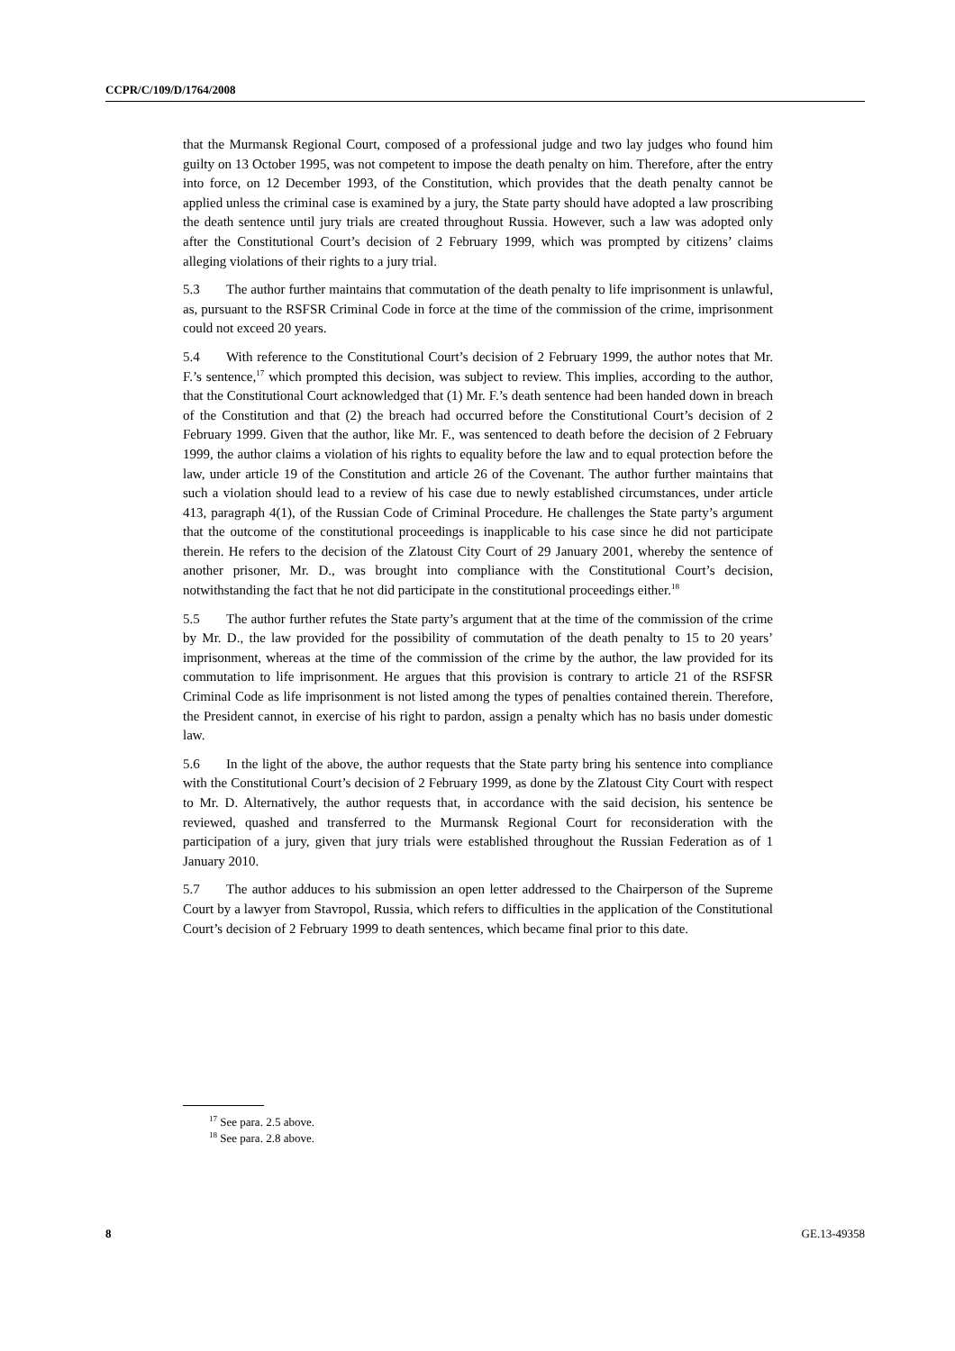CCPR/C/109/D/1764/2008
that the Murmansk Regional Court, composed of a professional judge and two lay judges who found him guilty on 13 October 1995, was not competent to impose the death penalty on him. Therefore, after the entry into force, on 12 December 1993, of the Constitution, which provides that the death penalty cannot be applied unless the criminal case is examined by a jury, the State party should have adopted a law proscribing the death sentence until jury trials are created throughout Russia. However, such a law was adopted only after the Constitutional Court’s decision of 2 February 1999, which was prompted by citizens’ claims alleging violations of their rights to a jury trial.
5.3 The author further maintains that commutation of the death penalty to life imprisonment is unlawful, as, pursuant to the RSFSR Criminal Code in force at the time of the commission of the crime, imprisonment could not exceed 20 years.
5.4 With reference to the Constitutional Court’s decision of 2 February 1999, the author notes that Mr. F.’s sentence,<sup>17</sup> which prompted this decision, was subject to review. This implies, according to the author, that the Constitutional Court acknowledged that (1) Mr. F.’s death sentence had been handed down in breach of the Constitution and that (2) the breach had occurred before the Constitutional Court’s decision of 2 February 1999. Given that the author, like Mr. F., was sentenced to death before the decision of 2 February 1999, the author claims a violation of his rights to equality before the law and to equal protection before the law, under article 19 of the Constitution and article 26 of the Covenant. The author further maintains that such a violation should lead to a review of his case due to newly established circumstances, under article 413, paragraph 4(1), of the Russian Code of Criminal Procedure. He challenges the State party’s argument that the outcome of the constitutional proceedings is inapplicable to his case since he did not participate therein. He refers to the decision of the Zlatoust City Court of 29 January 2001, whereby the sentence of another prisoner, Mr. D., was brought into compliance with the Constitutional Court’s decision, notwithstanding the fact that he not did participate in the constitutional proceedings either.<sup>18</sup>
5.5 The author further refutes the State party’s argument that at the time of the commission of the crime by Mr. D., the law provided for the possibility of commutation of the death penalty to 15 to 20 years’ imprisonment, whereas at the time of the commission of the crime by the author, the law provided for its commutation to life imprisonment. He argues that this provision is contrary to article 21 of the RSFSR Criminal Code as life imprisonment is not listed among the types of penalties contained therein. Therefore, the President cannot, in exercise of his right to pardon, assign a penalty which has no basis under domestic law.
5.6 In the light of the above, the author requests that the State party bring his sentence into compliance with the Constitutional Court’s decision of 2 February 1999, as done by the Zlatoust City Court with respect to Mr. D. Alternatively, the author requests that, in accordance with the said decision, his sentence be reviewed, quashed and transferred to the Murmansk Regional Court for reconsideration with the participation of a jury, given that jury trials were established throughout the Russian Federation as of 1 January 2010.
5.7 The author adduces to his submission an open letter addressed to the Chairperson of the Supreme Court by a lawyer from Stavropol, Russia, which refers to difficulties in the application of the Constitutional Court’s decision of 2 February 1999 to death sentences, which became final prior to this date.
<sup>17</sup> See para. 2.5 above.
<sup>18</sup> See para. 2.8 above.
8 GE.13-49358